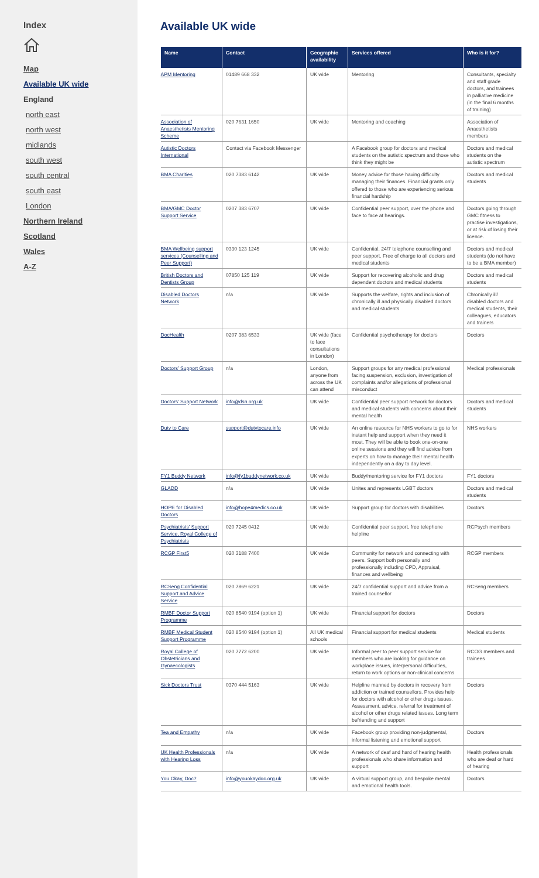Index
Map
Available UK wide
England
north east
north west
midlands
south west
south central
south east
London
Northern Ireland
Scotland
Wales
A-Z
Available UK wide
| Name | Contact | Geographic availability | Services offered | Who is it for? |
| --- | --- | --- | --- | --- |
| APM Mentoring | 01489 668 332 | UK wide | Mentoring | Consultants, specialty and staff grade doctors, and trainees in palliative medicine (in the final 6 months of training) |
| Association of Anaesthetists Mentoring Scheme | 020 7631 1650 | UK wide | Mentoring and coaching | Association of Anaesthetists members |
| Autistic Doctors International | Contact via Facebook Messenger | | A Facebook group for doctors and medical students on the autistic spectrum and those who think they might be | Doctors and medical students on the autistic spectrum |
| BMA Charities | 020 7383 6142 | UK wide | Money advice for those having difficulty managing their finances. Financial grants only offered to those who are experiencing serious financial hardship | Doctors and medical students |
| BMA/GMC Doctor Support Service | 0207 383 6707 | UK wide | Confidential peer support, over the phone and face to face at hearings. | Doctors going through GMC fitness to practise investigations, or at risk of losing their licence. |
| BMA Wellbeing support services (Counselling and Peer Support) | 0330 123 1245 | UK wide | Confidential, 24/7 telephone counselling and peer support. Free of charge to all doctors and medical students | Doctors and medical students (do not have to be a BMA member) |
| British Doctors and Dentists Group | 07850 125 119 | UK wide | Support for recovering alcoholic and drug dependent doctors and medical students | Doctors and medical students |
| Disabled Doctors Network | n/a | UK wide | Supports the welfare, rights and inclusion of chronically ill and physically disabled doctors and medical students | Chronically ill/ disabled doctors and medical students, their colleagues, educators and trainers |
| DocHealth | 0207 383 6533 | UK wide (face to face consultations in London) | Confidential psychotherapy for doctors | Doctors |
| Doctors’ Support Group | n/a | London, anyone from across the UK can attend | Support groups for any medical professional facing suspension, exclusion, investigation of complaints and/or allegations of professional misconduct | Medical professionals |
| Doctors’ Support Network | info@dsn.org.uk | UK wide | Confidential peer support network for doctors and medical students with concerns about their mental health | Doctors and medical students |
| Duty to Care | support@dutytocare.info | UK wide | An online resource for NHS workers to go to for instant help and support when they need it most. They will be able to book one-on-one online sessions and they will find advice from experts on how to manage their mental health independently on a day to day level. | NHS workers |
| FY1 Buddy Network | info@fy1buddynetwork.co.uk | UK wide | Buddy/mentoring service for FY1 doctors | FY1 doctors |
| GLADD | n/a | UK wide | Unites and represents LGBT doctors | Doctors and medical students |
| HOPE for Disabled Doctors | info@hope4medics.co.uk | UK wide | Support group for doctors with disabilities | Doctors |
| Psychiatrists’ Support Service, Royal College of Psychiatrists | 020 7245 0412 | UK wide | Confidential peer support, free telephone helpline | RCPsych members |
| RCGP First5 | 020 3188 7400 | UK wide | Community for network and connecting with peers. Support both personally and professionally including CPD, Appraisal, finances and wellbeing | RCGP members |
| RCSeng Confidential Support and Advice Service | 020 7869 6221 | UK wide | 24/7 confidential support and advice from a trained counsellor | RCSeng members |
| RMBF Doctor Support Programme | 020 8540 9194 (option 1) | UK wide | Financial support for doctors | Doctors |
| RMBF Medical Student Support Programme | 020 8540 9194 (option 1) | All UK medical schools | Financial support for medical students | Medical students |
| Royal College of Obstetricians and Gynaecologists | 020 7772 6200 | UK wide | Informal peer to peer support service for members who are looking for guidance on workplace issues, interpersonal difficulties, return to work options or non-clinical concerns | RCOG members and trainees |
| Sick Doctors Trust | 0370 444 5163 | UK wide | Helpline manned by doctors in recovery from addiction or trained counsellors. Provides help for doctors with alcohol or other drugs issues. Assessment, advice, referral for treatment of alcohol or other drugs related issues. Long term befriending and support | Doctors |
| Tea and Empathy | n/a | UK wide | Facebook group providing non-judgmental, informal listening and emotional support | Doctors |
| UK Health Professionals with Hearing Loss | n/a | UK wide | A network of deaf and hard of hearing health professionals who share information and support | Health professionals who are deaf or hard of hearing |
| You Okay, Doc? | info@youokaydoc.org.uk | UK wide | A virtual support group, and bespoke mental and emotional health tools. | Doctors |